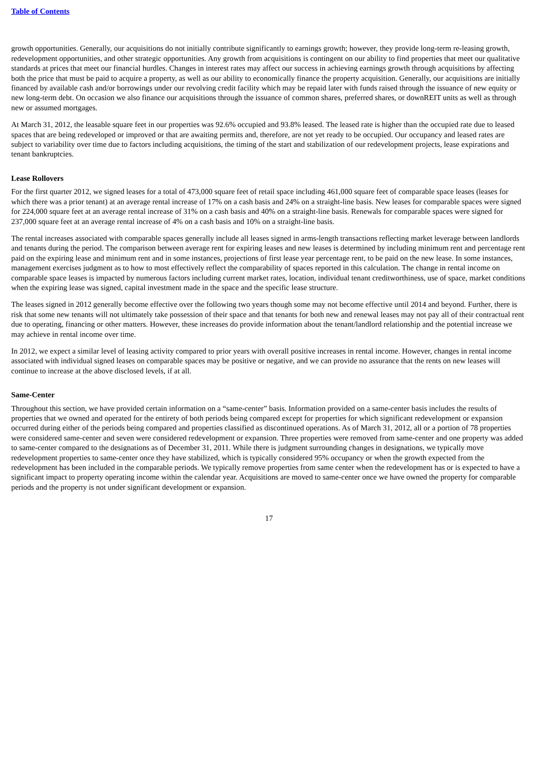Table of Contents
growth opportunities. Generally, our acquisitions do not initially contribute significantly to earnings growth; however, they provide long-term re-leasing growth, redevelopment opportunities, and other strategic opportunities. Any growth from acquisitions is contingent on our ability to find properties that meet our qualitative standards at prices that meet our financial hurdles. Changes in interest rates may affect our success in achieving earnings growth through acquisitions by affecting both the price that must be paid to acquire a property, as well as our ability to economically finance the property acquisition. Generally, our acquisitions are initially financed by available cash and/or borrowings under our revolving credit facility which may be repaid later with funds raised through the issuance of new equity or new long-term debt. On occasion we also finance our acquisitions through the issuance of common shares, preferred shares, or downREIT units as well as through new or assumed mortgages.
At March 31, 2012, the leasable square feet in our properties was 92.6% occupied and 93.8% leased. The leased rate is higher than the occupied rate due to leased spaces that are being redeveloped or improved or that are awaiting permits and, therefore, are not yet ready to be occupied. Our occupancy and leased rates are subject to variability over time due to factors including acquisitions, the timing of the start and stabilization of our redevelopment projects, lease expirations and tenant bankruptcies.
Lease Rollovers
For the first quarter 2012, we signed leases for a total of 473,000 square feet of retail space including 461,000 square feet of comparable space leases (leases for which there was a prior tenant) at an average rental increase of 17% on a cash basis and 24% on a straight-line basis. New leases for comparable spaces were signed for 224,000 square feet at an average rental increase of 31% on a cash basis and 40% on a straight-line basis. Renewals for comparable spaces were signed for 237,000 square feet at an average rental increase of 4% on a cash basis and 10% on a straight-line basis.
The rental increases associated with comparable spaces generally include all leases signed in arms-length transactions reflecting market leverage between landlords and tenants during the period. The comparison between average rent for expiring leases and new leases is determined by including minimum rent and percentage rent paid on the expiring lease and minimum rent and in some instances, projections of first lease year percentage rent, to be paid on the new lease. In some instances, management exercises judgment as to how to most effectively reflect the comparability of spaces reported in this calculation. The change in rental income on comparable space leases is impacted by numerous factors including current market rates, location, individual tenant creditworthiness, use of space, market conditions when the expiring lease was signed, capital investment made in the space and the specific lease structure.
The leases signed in 2012 generally become effective over the following two years though some may not become effective until 2014 and beyond. Further, there is risk that some new tenants will not ultimately take possession of their space and that tenants for both new and renewal leases may not pay all of their contractual rent due to operating, financing or other matters. However, these increases do provide information about the tenant/landlord relationship and the potential increase we may achieve in rental income over time.
In 2012, we expect a similar level of leasing activity compared to prior years with overall positive increases in rental income. However, changes in rental income associated with individual signed leases on comparable spaces may be positive or negative, and we can provide no assurance that the rents on new leases will continue to increase at the above disclosed levels, if at all.
Same-Center
Throughout this section, we have provided certain information on a “same-center” basis. Information provided on a same-center basis includes the results of properties that we owned and operated for the entirety of both periods being compared except for properties for which significant redevelopment or expansion occurred during either of the periods being compared and properties classified as discontinued operations. As of March 31, 2012, all or a portion of 78 properties were considered same-center and seven were considered redevelopment or expansion. Three properties were removed from same-center and one property was added to same-center compared to the designations as of December 31, 2011. While there is judgment surrounding changes in designations, we typically move redevelopment properties to same-center once they have stabilized, which is typically considered 95% occupancy or when the growth expected from the redevelopment has been included in the comparable periods. We typically remove properties from same center when the redevelopment has or is expected to have a significant impact to property operating income within the calendar year. Acquisitions are moved to same-center once we have owned the property for comparable periods and the property is not under significant development or expansion.
17